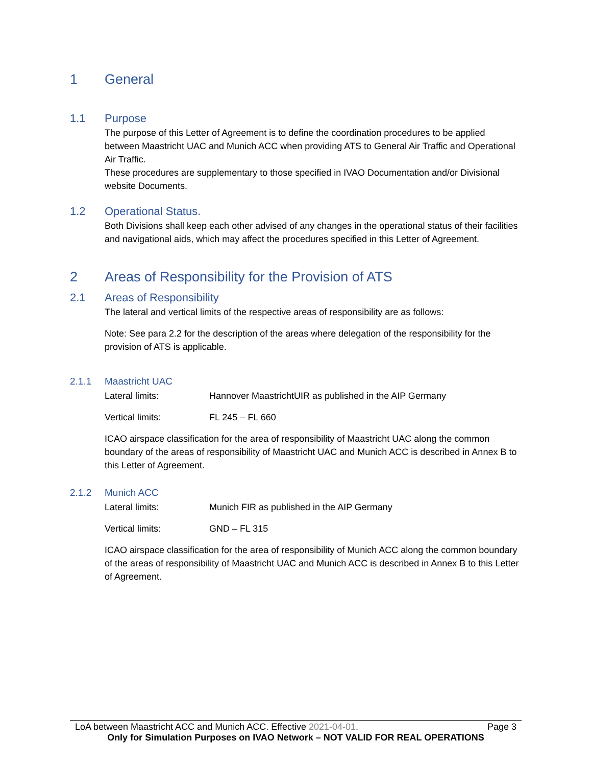1 General
1.1 Purpose
The purpose of this Letter of Agreement is to define the coordination procedures to be applied between Maastricht UAC and Munich ACC when providing ATS to General Air Traffic and Operational Air Traffic.
These procedures are supplementary to those specified in IVAO Documentation and/or Divisional website Documents.
1.2 Operational Status.
Both Divisions shall keep each other advised of any changes in the operational status of their facilities and navigational aids, which may affect the procedures specified in this Letter of Agreement.
2 Areas of Responsibility for the Provision of ATS
2.1 Areas of Responsibility
The lateral and vertical limits of the respective areas of responsibility are as follows:
Note: See para 2.2 for the description of the areas where delegation of the responsibility for the provision of ATS is applicable.
2.1.1 Maastricht UAC
Lateral limits: Hannover MaastrichtUIR as published in the AIP Germany
Vertical limits: FL 245 – FL 660
ICAO airspace classification for the area of responsibility of Maastricht UAC along the common boundary of the areas of responsibility of Maastricht UAC and Munich ACC is described in Annex B to this Letter of Agreement.
2.1.2 Munich ACC
Lateral limits: Munich FIR as published in the AIP Germany
Vertical limits: GND – FL 315
ICAO airspace classification for the area of responsibility of Munich ACC along the common boundary of the areas of responsibility of Maastricht UAC and Munich ACC is described in Annex B to this Letter of Agreement.
LoA between Maastricht ACC and Munich ACC. Effective 2021-04-01. Page 3
Only for Simulation Purposes on IVAO Network – NOT VALID FOR REAL OPERATIONS